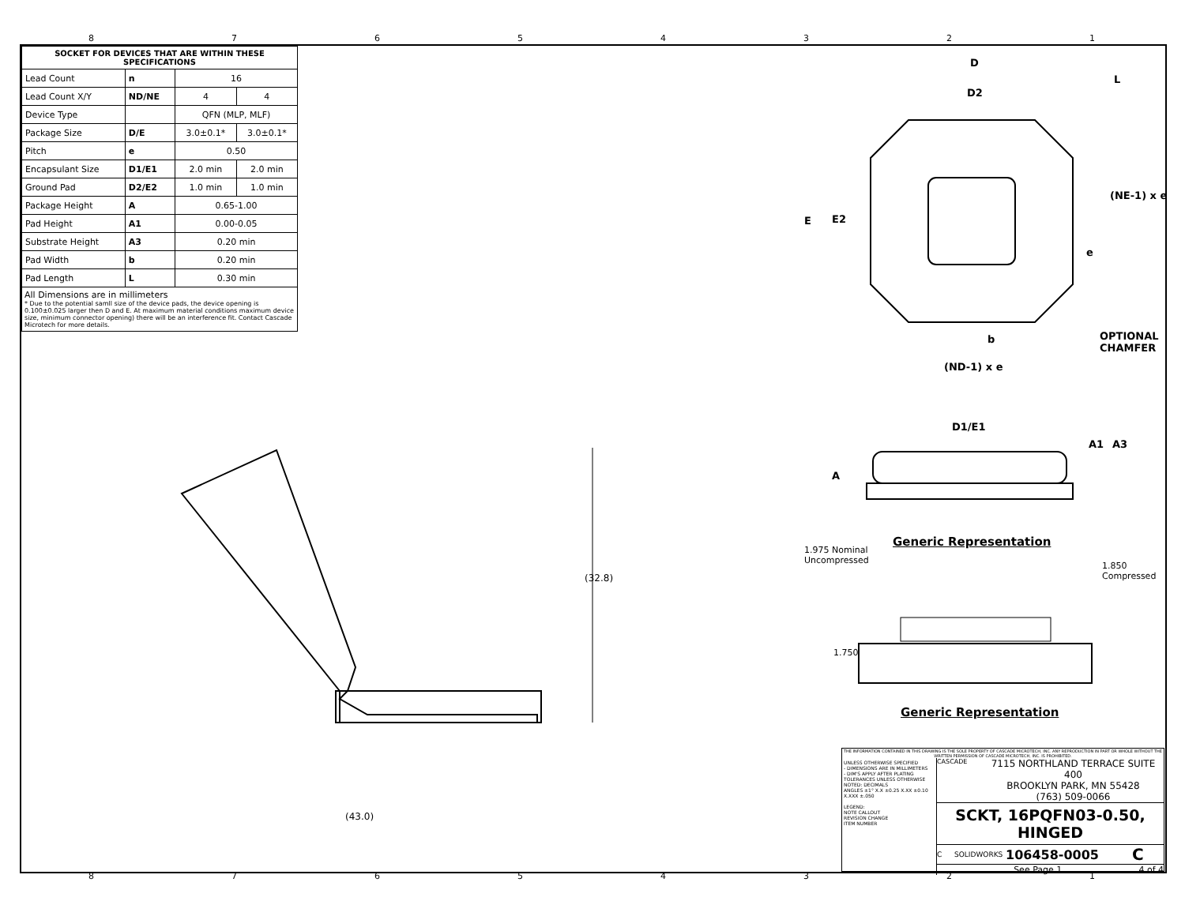87654321
| SOCKET FOR DEVICES THAT ARE WITHIN THESE SPECIFICATIONS | | | |
| --- | --- | --- | --- |
| Lead Count | n | 16 | |
| Lead Count X/Y | ND/NE | 4 | 4 |
| Device Type | | QFN (MLP, MLF) | |
| Package Size | D/E | 3.0±0.1* | 3.0±0.1* |
| Pitch | e | 0.50 | |
| Encapsulant Size | D1/E1 | 2.0 min | 2.0 min |
| Ground Pad | D2/E2 | 1.0 min | 1.0 min |
| Package Height | A | 0.65-1.00 | |
| Pad Height | A1 | 0.00-0.05 | |
| Substrate Height | A3 | 0.20 min | |
| Pad Width | b | 0.20 min | |
| Pad Length | L | 0.30 min | |
All Dimensions are in millimeters
* Due to the potential samll size of the device pads, the device opening is 0.100±0.025 larger then D and E. At maximum material conditions maximum device size, minimum connector opening) there will be an interference fit. Contact Cascade Microtech for more details.
D
D2
L
E E2
(NE-1) x e
e
b
OPTIONAL
CHAMFER
(ND-1) x e
D1/E1
A
A1 A3
Generic Representation
1.975 Nominal
Uncompressed
1.850
Compressed
1.750
Generic Representation
(32.8)
(43.0)
THE INFORMATION CONTAINED IN THIS DRAWING IS THE SOLE PROPERTY OF CASCADE MICROTECH, INC. ANY REPRODUCTION IN PART OR WHOLE WITHOUT THE WRITTEN PERMISSION OF CASCADE MICROTECH, INC. IS PROHIBITED.
UNLESS OTHERWISE SPECIFIED
- DIMENSIONS ARE IN MILLIMETERS
- DIM'S APPLY AFTER PLATING
TOLERANCES UNLESS OTHERWISE NOTED: DECIMALS
ANGLES ±1° X.X ±0.25 X.XX ±0.10 X.XXX ±.050
LEGEND:
NOTE CALLOUT
REVISION CHANGE
ITEM NUMBER
CASCADE 7115 NORTHLAND TERRACE SUITE 400
BROOKLYN PARK, MN 55428
(763) 509-0066
SCKT, 16PQFN03-0.50,
HINGED
C SOLIDWORKS 106458-0005 C
See Page 1 4 of 4
87654321